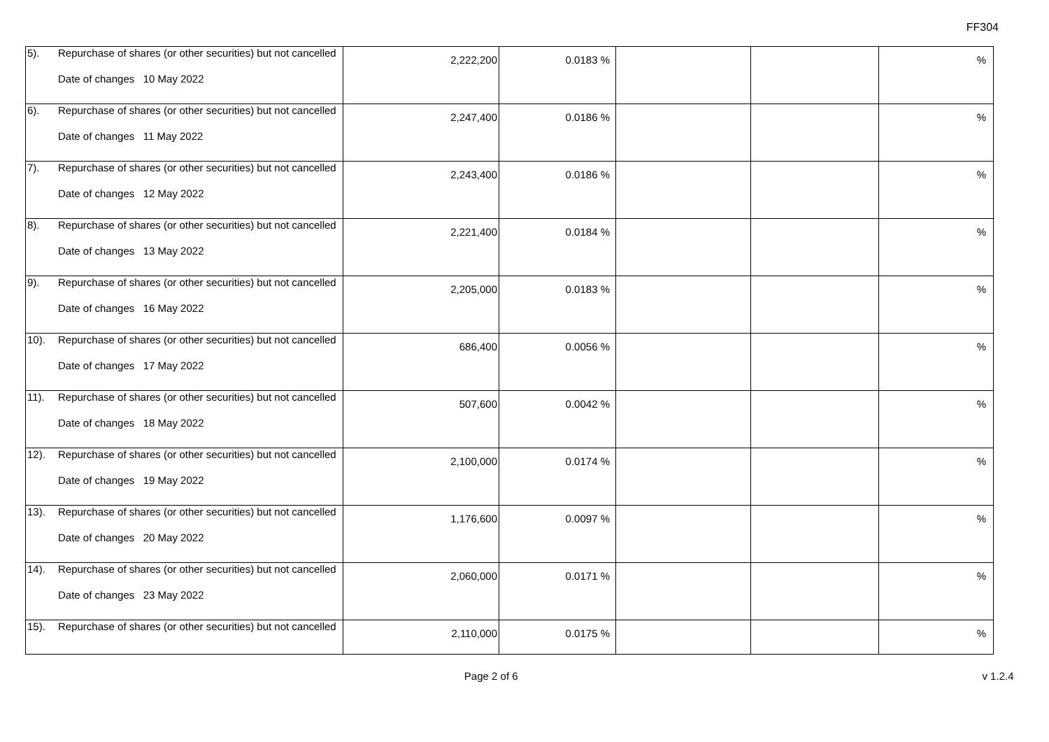FF304
| 5). | Repurchase of shares (or other securities) but not cancelled Date of changes 10 May 2022 | 2,222,200 | 0.0183 % | | | % |
| 6). | Repurchase of shares (or other securities) but not cancelled Date of changes 11 May 2022 | 2,247,400 | 0.0186 % | | | % |
| 7). | Repurchase of shares (or other securities) but not cancelled Date of changes 12 May 2022 | 2,243,400 | 0.0186 % | | | % |
| 8). | Repurchase of shares (or other securities) but not cancelled Date of changes 13 May 2022 | 2,221,400 | 0.0184 % | | | % |
| 9). | Repurchase of shares (or other securities) but not cancelled Date of changes 16 May 2022 | 2,205,000 | 0.0183 % | | | % |
| 10). | Repurchase of shares (or other securities) but not cancelled Date of changes 17 May 2022 | 686,400 | 0.0056 % | | | % |
| 11). | Repurchase of shares (or other securities) but not cancelled Date of changes 18 May 2022 | 507,600 | 0.0042 % | | | % |
| 12). | Repurchase of shares (or other securities) but not cancelled Date of changes 19 May 2022 | 2,100,000 | 0.0174 % | | | % |
| 13). | Repurchase of shares (or other securities) but not cancelled Date of changes 20 May 2022 | 1,176,600 | 0.0097 % | | | % |
| 14). | Repurchase of shares (or other securities) but not cancelled Date of changes 23 May 2022 | 2,060,000 | 0.0171 % | | | % |
| 15). | Repurchase of shares (or other securities) but not cancelled | 2,110,000 | 0.0175 % | | | % |
Page 2 of 6 v 1.2.4